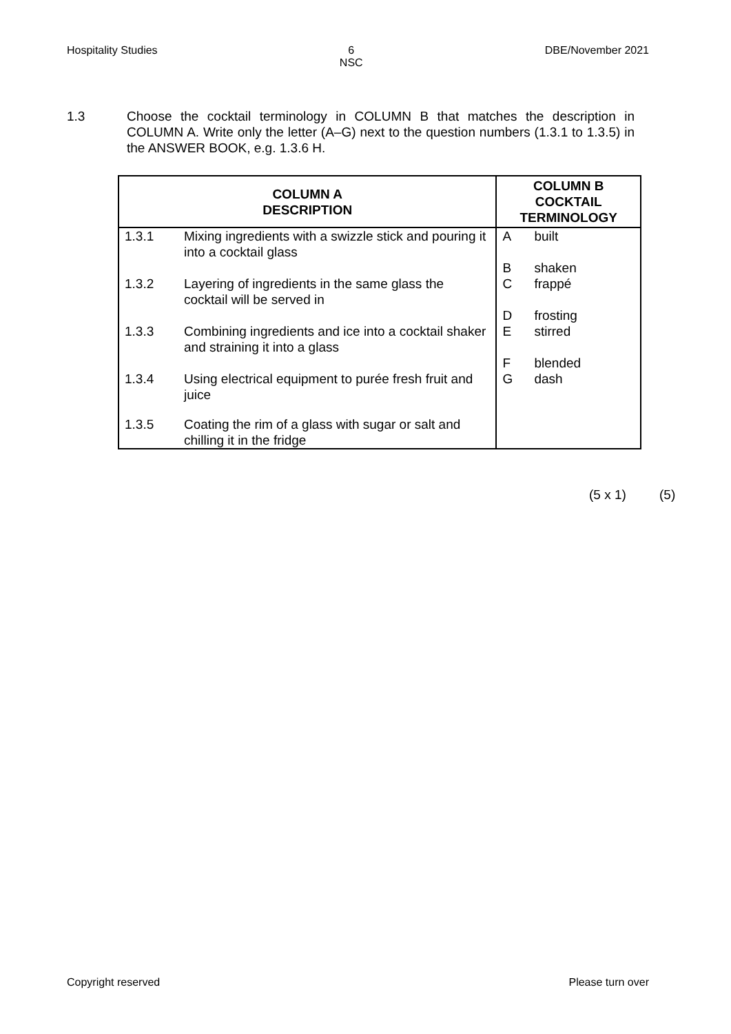Hospitality Studies 6
NSC DBE/November 2021
1.3 Choose the cocktail terminology in COLUMN B that matches the description in COLUMN A. Write only the letter (A–G) next to the question numbers (1.3.1 to 1.3.5) in the ANSWER BOOK, e.g. 1.3.6 H.
| COLUMN A DESCRIPTION | | COLUMN B COCKTAIL TERMINOLOGY | |
| --- | --- | --- | --- |
| 1.3.1 | Mixing ingredients with a swizzle stick and pouring it into a cocktail glass | A B | built shaken |
| 1.3.2 | Layering of ingredients in the same glass the cocktail will be served in | C D | frappé frosting |
| 1.3.3 | Combining ingredients and ice into a cocktail shaker and straining it into a glass | E F | stirred blended |
| 1.3.4 | Using electrical equipment to purée fresh fruit and juice | G | dash |
| 1.3.5 | Coating the rim of a glass with sugar or salt and chilling it in the fridge | | |
(5 x 1) (5)
Copyright reserved Please turn over